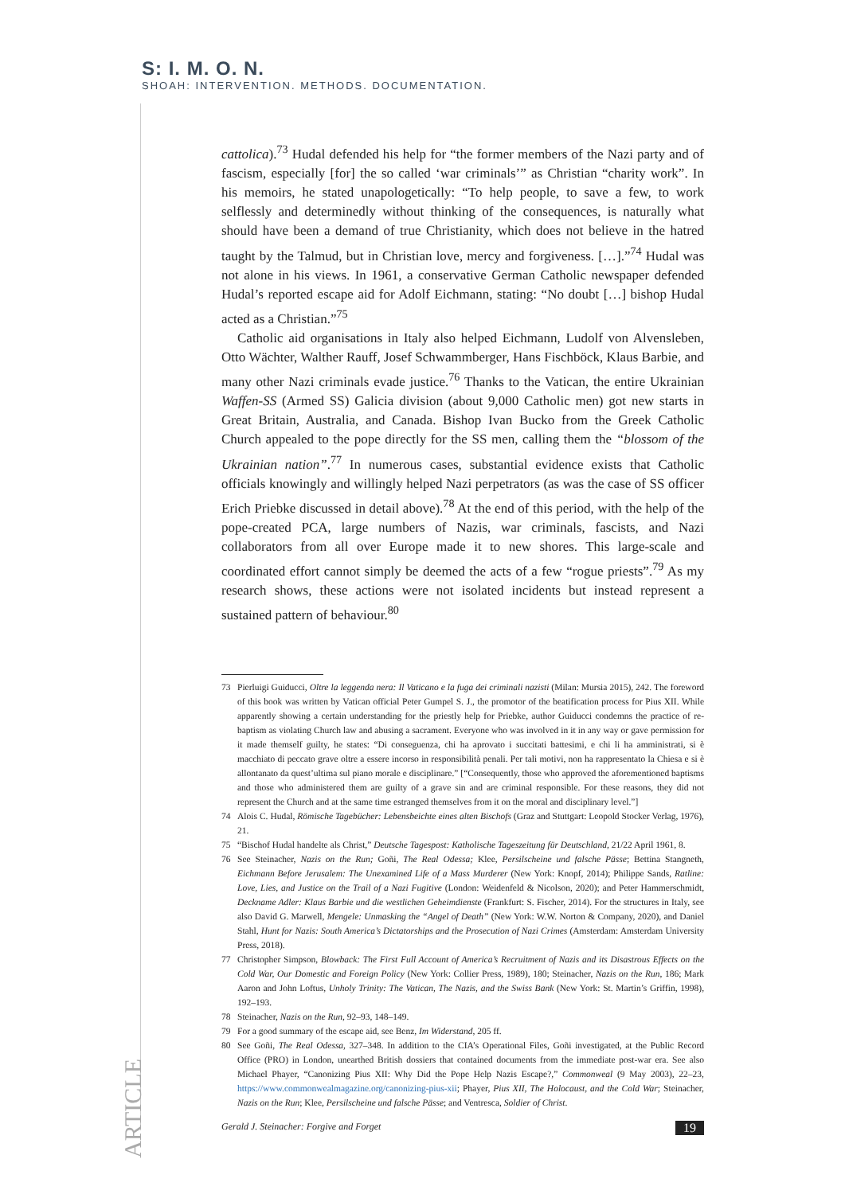S: I. M. O. N.
SHOAH: INTERVENTION. METHODS. DOCUMENTATION.
cattolica).<sup>73</sup> Hudal defended his help for “the former members of the Nazi party and of fascism, especially [for] the so called ‘war criminals’” as Christian “charity work”. In his memoirs, he stated unapologetically: “To help people, to save a few, to work selflessly and determinedly without thinking of the consequences, is naturally what should have been a demand of true Christianity, which does not believe in the hatred taught by the Talmud, but in Christian love, mercy and forgiveness. […].”<sup>74</sup> Hudal was not alone in his views. In 1961, a conservative German Catholic newspaper defended Hudal’s reported escape aid for Adolf Eichmann, stating: “No doubt […] bishop Hudal acted as a Christian.”<sup>75</sup>
Catholic aid organisations in Italy also helped Eichmann, Ludolf von Alvensleben, Otto Wächter, Walther Rauff, Josef Schwammberger, Hans Fischböck, Klaus Barbie, and many other Nazi criminals evade justice.<sup>76</sup> Thanks to the Vatican, the entire Ukrainian Waffen-SS (Armed SS) Galicia division (about 9,000 Catholic men) got new starts in Great Britain, Australia, and Canada. Bishop Ivan Bucko from the Greek Catholic Church appealed to the pope directly for the SS men, calling them the “blossom of the Ukrainian nation”.<sup>77</sup> In numerous cases, substantial evidence exists that Catholic officials knowingly and willingly helped Nazi perpetrators (as was the case of SS officer Erich Priebke discussed in detail above).<sup>78</sup> At the end of this period, with the help of the pope-created PCA, large numbers of Nazis, war criminals, fascists, and Nazi collaborators from all over Europe made it to new shores. This large-scale and coordinated effort cannot simply be deemed the acts of a few “rogue priests”.<sup>79</sup> As my research shows, these actions were not isolated incidents but instead represent a sustained pattern of behaviour.<sup>80</sup>
73 Pierluigi Guiducci, Oltre la leggenda nera: Il Vaticano e la fuga dei criminali nazisti (Milan: Mursia 2015), 242. The foreword of this book was written by Vatican official Peter Gumpel S. J., the promotor of the beatification process for Pius XII. While apparently showing a certain understanding for the priestly help for Priebke, author Guiducci condemns the practice of re-baptism as violating Church law and abusing a sacrament. Everyone who was involved in it in any way or gave permission for it made themself guilty, he states: “Di conseguenza, chi ha aprovato i succitati battesimi, e chi li ha amministrati, si è macchiato di peccato grave oltre a essere incorso in responsibilità penali. Per tali motivi, non ha rappresentato la Chiesa e si è allontanato da quest’ultima sul piano morale e disciplinare.” [“Consequently, those who approved the aforementioned baptisms and those who administered them are guilty of a grave sin and are criminal responsible. For these reasons, they did not represent the Church and at the same time estranged themselves from it on the moral and disciplinary level.”]
74 Alois C. Hudal, Römische Tagebücher: Lebensbeichte eines alten Bischofs (Graz and Stuttgart: Leopold Stocker Verlag, 1976), 21.
75 “Bischof Hudal handelte als Christ,” Deutsche Tagespost: Katholische Tageszeitung für Deutschland, 21/22 April 1961, 8.
76 See Steinacher, Nazis on the Run; Goñi, The Real Odessa; Klee, Persilscheine und falsche Pässe; Bettina Stangneth, Eichmann Before Jerusalem: The Unexamined Life of a Mass Murderer (New York: Knopf, 2014); Philippe Sands, Ratline: Love, Lies, and Justice on the Trail of a Nazi Fugitive (London: Weidenfeld & Nicolson, 2020); and Peter Hammerschmidt, Deckname Adler: Klaus Barbie und die westlichen Geheimdienste (Frankfurt: S. Fischer, 2014). For the structures in Italy, see also David G. Marwell, Mengele: Unmasking the “Angel of Death” (New York: W.W. Norton & Company, 2020), and Daniel Stahl, Hunt for Nazis: South America’s Dictatorships and the Prosecution of Nazi Crimes (Amsterdam: Amsterdam University Press, 2018).
77 Christopher Simpson, Blowback: The First Full Account of America’s Recruitment of Nazis and its Disastrous Effects on the Cold War, Our Domestic and Foreign Policy (New York: Collier Press, 1989), 180; Steinacher, Nazis on the Run, 186; Mark Aaron and John Loftus, Unholy Trinity: The Vatican, The Nazis, and the Swiss Bank (New York: St. Martin’s Griffin, 1998), 192–193.
78 Steinacher, Nazis on the Run, 92–93, 148–149.
79 For a good summary of the escape aid, see Benz, Im Widerstand, 205 ff.
80 See Goñi, The Real Odessa, 327–348. In addition to the CIA’s Operational Files, Goñi investigated, at the Public Record Office (PRO) in London, unearthed British dossiers that contained documents from the immediate post-war era. See also Michael Phayer, “Canonizing Pius XII: Why Did the Pope Help Nazis Escape?,” Commonweal (9 May 2003), 22–23, https://www.commonwealmagazine.org/canonizing-pius-xii; Phayer, Pius XII, The Holocaust, and the Cold War; Steinacher, Nazis on the Run; Klee, Persilscheine und falsche Pässe; and Ventresca, Soldier of Christ.
ARTICLE
Gerald J. Steinacher: Forgive and Forget 19